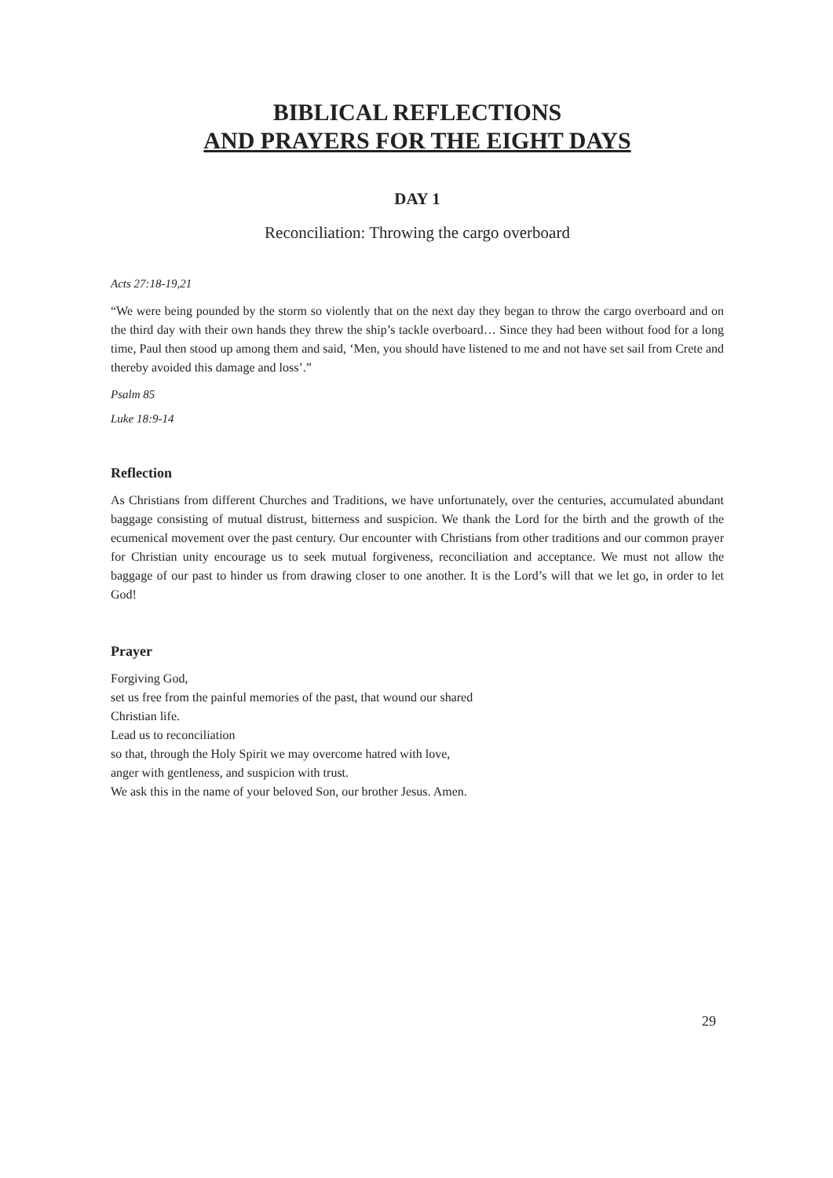BIBLICAL REFLECTIONS
AND PRAYERS FOR THE EIGHT DAYS
DAY 1
Reconciliation: Throwing the cargo overboard
Acts 27:18-19,21
“We were being pounded by the storm so violently that on the next day they began to throw the cargo overboard and on the third day with their own hands they threw the ship’s tackle overboard… Since they had been without food for a long time, Paul then stood up among them and said, ‘Men, you should have listened to me and not have set sail from Crete and thereby avoided this damage and loss’.”
Psalm 85
Luke 18:9-14
Reflection
As Christians from different Churches and Traditions, we have unfortunately, over the centuries, accumulated abundant baggage consisting of mutual distrust, bitterness and suspicion. We thank the Lord for the birth and the growth of the ecumenical movement over the past century. Our encounter with Christians from other traditions and our common prayer for Christian unity encourage us to seek mutual forgiveness, reconciliation and acceptance. We must not allow the baggage of our past to hinder us from drawing closer to one another. It is the Lord’s will that we let go, in order to let God!
Prayer
Forgiving God,
set us free from the painful memories of the past, that wound our shared
Christian life.
Lead us to reconciliation
so that, through the Holy Spirit we may overcome hatred with love,
anger with gentleness, and suspicion with trust.
We ask this in the name of your beloved Son, our brother Jesus. Amen.
29